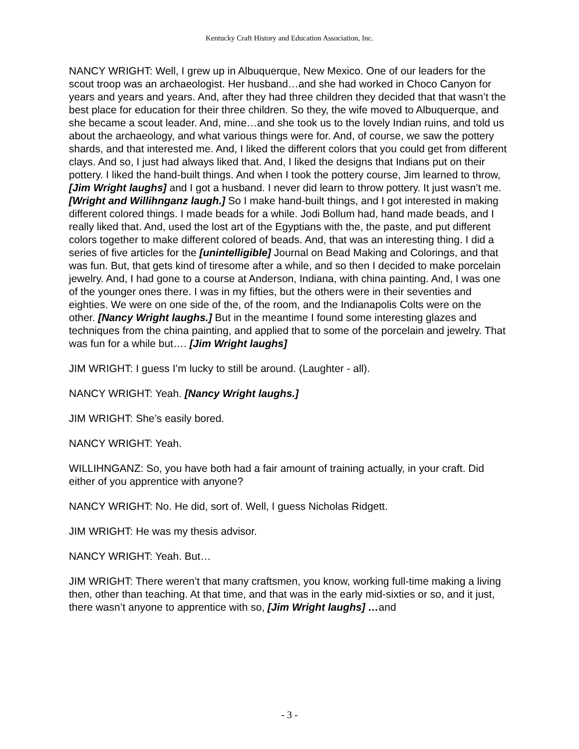Kentucky Craft History and Education Association, Inc.
NANCY WRIGHT: Well, I grew up in Albuquerque, New Mexico. One of our leaders for the scout troop was an archaeologist. Her husband…and she had worked in Choco Canyon for years and years and years. And, after they had three children they decided that that wasn’t the best place for education for their three children. So they, the wife moved to Albuquerque, and she became a scout leader. And, mine…and she took us to the lovely Indian ruins, and told us about the archaeology, and what various things were for. And, of course, we saw the pottery shards, and that interested me. And, I liked the different colors that you could get from different clays. And so, I just had always liked that. And, I liked the designs that Indians put on their pottery. I liked the hand-built things. And when I took the pottery course, Jim learned to throw, [Jim Wright laughs] and I got a husband. I never did learn to throw pottery. It just wasn’t me. [Wright and Willihnganz laugh.] So I make hand-built things, and I got interested in making different colored things. I made beads for a while. Jodi Bollum had, hand made beads, and I really liked that. And, used the lost art of the Egyptians with the, the paste, and put different colors together to make different colored of beads. And, that was an interesting thing. I did a series of five articles for the [unintelligible] Journal on Bead Making and Colorings, and that was fun. But, that gets kind of tiresome after a while, and so then I decided to make porcelain jewelry. And, I had gone to a course at Anderson, Indiana, with china painting. And, I was one of the younger ones there. I was in my fifties, but the others were in their seventies and eighties. We were on one side of the, of the room, and the Indianapolis Colts were on the other. [Nancy Wright laughs.] But in the meantime I found some interesting glazes and techniques from the china painting, and applied that to some of the porcelain and jewelry. That was fun for a while but…. [Jim Wright laughs]
JIM WRIGHT: I guess I’m lucky to still be around. (Laughter - all).
NANCY WRIGHT: Yeah. [Nancy Wright laughs.]
JIM WRIGHT: She’s easily bored.
NANCY WRIGHT: Yeah.
WILLIHNGANZ: So, you have both had a fair amount of training actually, in your craft. Did either of you apprentice with anyone?
NANCY WRIGHT: No. He did, sort of. Well, I guess Nicholas Ridgett.
JIM WRIGHT: He was my thesis advisor.
NANCY WRIGHT: Yeah. But…
JIM WRIGHT: There weren’t that many craftsmen, you know, working full-time making a living then, other than teaching. At that time, and that was in the early mid-sixties or so, and it just, there wasn’t anyone to apprentice with so, [Jim Wright laughs] …and
- 3 -